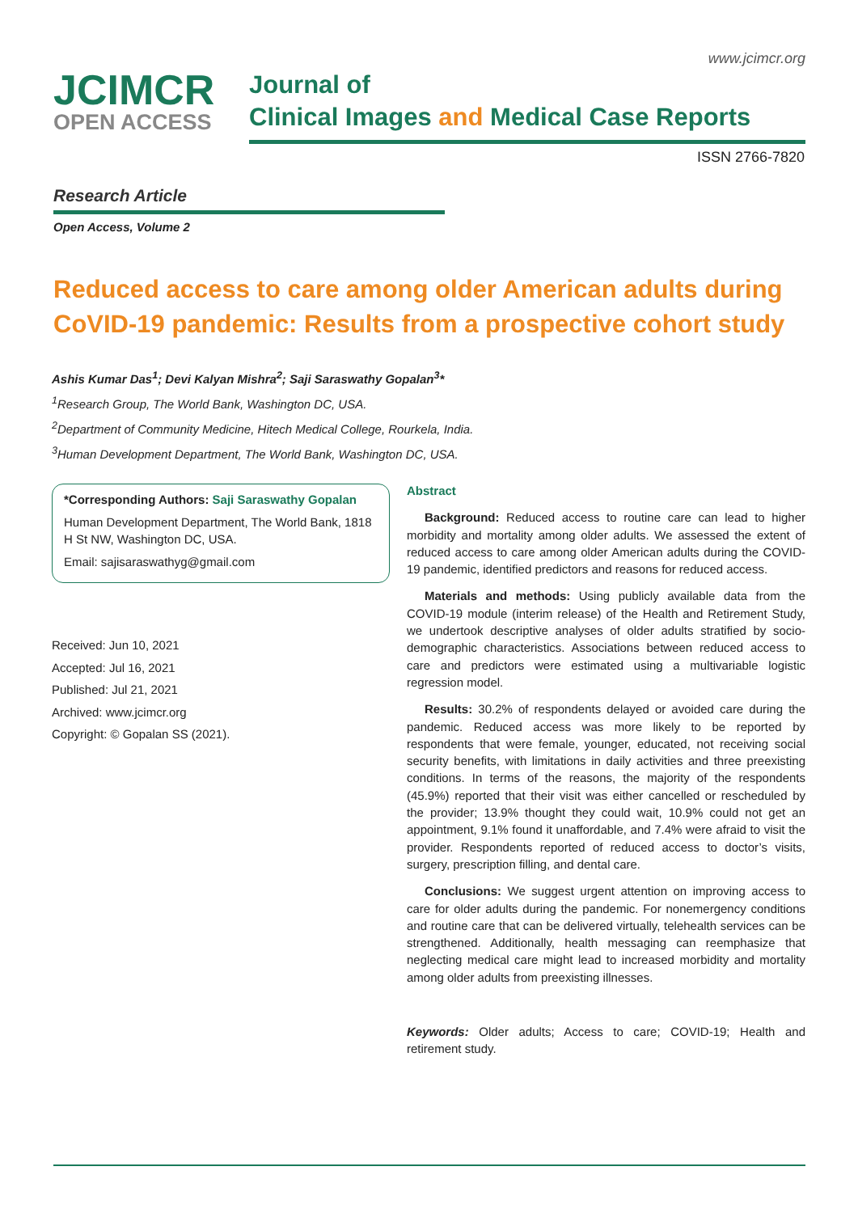www.jcimcr.org
JCIMCR
OPEN ACCESS
Journal of
Clinical Images and Medical Case Reports
ISSN 2766-7820
Research Article
Open Access, Volume 2
Reduced access to care among older American adults during CoVID-19 pandemic: Results from a prospective cohort study
Ashis Kumar Das<sup>1</sup>; Devi Kalyan Mishra<sup>2</sup>; Saji Saraswathy Gopalan<sup>3</sup>*
<sup>1</sup> Research Group, The World Bank, Washington DC, USA.
<sup>2</sup> Department of Community Medicine, Hitech Medical College, Rourkela, India.
<sup>3</sup> Human Development Department, The World Bank, Washington DC, USA.
*Corresponding Authors: Saji Saraswathy Gopalan
Human Development Department, The World Bank, 1818 H St NW, Washington DC, USA.
Email: sajisaraswathyg@gmail.com
Received: Jun 10, 2021
Accepted: Jul 16, 2021
Published: Jul 21, 2021
Archived: www.jcimcr.org
Copyright: © Gopalan SS (2021).
Abstract
Background: Reduced access to routine care can lead to higher morbidity and mortality among older adults. We assessed the extent of reduced access to care among older American adults during the COVID-19 pandemic, identified predictors and reasons for reduced access.
Materials and methods: Using publicly available data from the COVID-19 module (interim release) of the Health and Retirement Study, we undertook descriptive analyses of older adults stratified by socio-demographic characteristics. Associations between reduced access to care and predictors were estimated using a multivariable logistic regression model.
Results: 30.2% of respondents delayed or avoided care during the pandemic. Reduced access was more likely to be reported by respondents that were female, younger, educated, not receiving social security benefits, with limitations in daily activities and three preexisting conditions. In terms of the reasons, the majority of the respondents (45.9%) reported that their visit was either cancelled or rescheduled by the provider; 13.9% thought they could wait, 10.9% could not get an appointment, 9.1% found it unaffordable, and 7.4% were afraid to visit the provider. Respondents reported of reduced access to doctor’s visits, surgery, prescription filling, and dental care.
Conclusions: We suggest urgent attention on improving access to care for older adults during the pandemic. For nonemergency conditions and routine care that can be delivered virtually, telehealth services can be strengthened. Additionally, health messaging can reemphasize that neglecting medical care might lead to increased morbidity and mortality among older adults from preexisting illnesses.
Keywords: Older adults; Access to care; COVID-19; Health and retirement study.